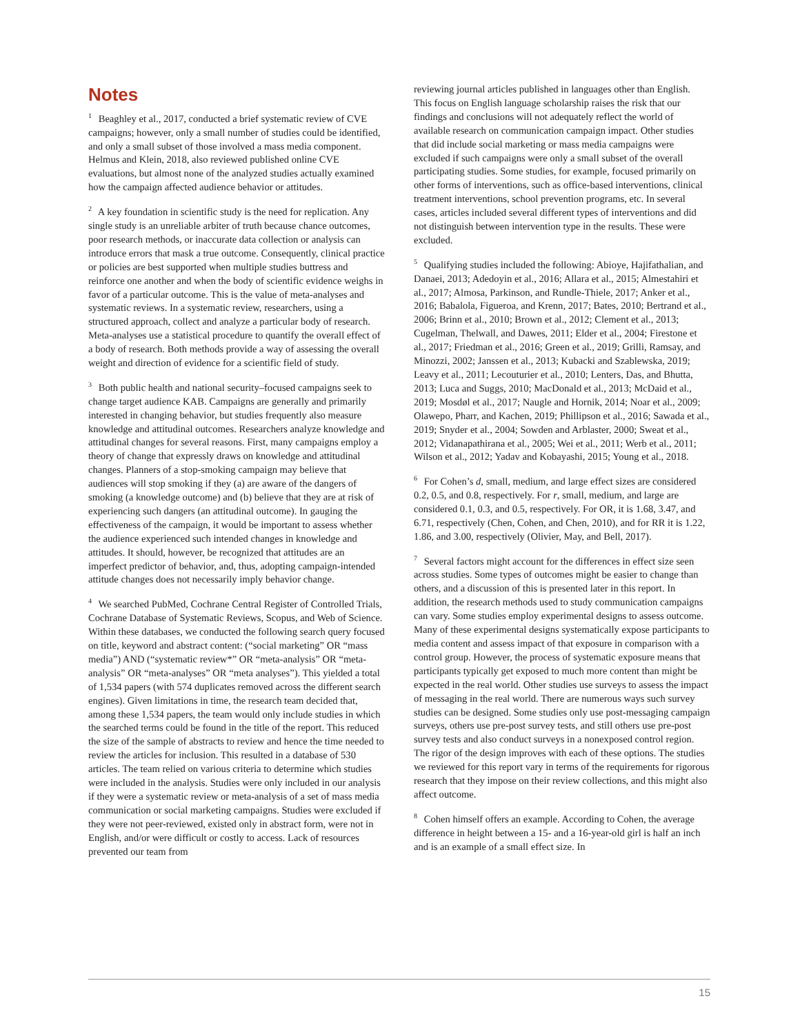Notes
<sup>1</sup> Beaghley et al., 2017, conducted a brief systematic review of CVE campaigns; however, only a small number of studies could be identified, and only a small subset of those involved a mass media component. Helmus and Klein, 2018, also reviewed published online CVE evaluations, but almost none of the analyzed studies actually examined how the campaign affected audience behavior or attitudes.
<sup>2</sup> A key foundation in scientific study is the need for replication. Any single study is an unreliable arbiter of truth because chance outcomes, poor research methods, or inaccurate data collection or analysis can introduce errors that mask a true outcome. Consequently, clinical practice or policies are best supported when multiple studies buttress and reinforce one another and when the body of scientific evidence weighs in favor of a particular outcome. This is the value of meta-analyses and systematic reviews. In a systematic review, researchers, using a structured approach, collect and analyze a particular body of research. Meta-analyses use a statistical procedure to quantify the overall effect of a body of research. Both methods provide a way of assessing the overall weight and direction of evidence for a scientific field of study.
<sup>3</sup> Both public health and national security–focused campaigns seek to change target audience KAB. Campaigns are generally and primarily interested in changing behavior, but studies frequently also measure knowledge and attitudinal outcomes. Researchers analyze knowledge and attitudinal changes for several reasons. First, many campaigns employ a theory of change that expressly draws on knowledge and attitudinal changes. Planners of a stop-smoking campaign may believe that audiences will stop smoking if they (a) are aware of the dangers of smoking (a knowledge outcome) and (b) believe that they are at risk of experiencing such dangers (an attitudinal outcome). In gauging the effectiveness of the campaign, it would be important to assess whether the audience experienced such intended changes in knowledge and attitudes. It should, however, be recognized that attitudes are an imperfect predictor of behavior, and, thus, adopting campaign-intended attitude changes does not necessarily imply behavior change.
<sup>4</sup> We searched PubMed, Cochrane Central Register of Controlled Trials, Cochrane Database of Systematic Reviews, Scopus, and Web of Science. Within these databases, we conducted the following search query focused on title, keyword and abstract content: (“social marketing” OR “mass media”) AND (“systematic review*” OR “meta-analysis” OR “meta-analysis” OR “meta-analyses” OR “meta analyses”). This yielded a total of 1,534 papers (with 574 duplicates removed across the different search engines). Given limitations in time, the research team decided that, among these 1,534 papers, the team would only include studies in which the searched terms could be found in the title of the report. This reduced the size of the sample of abstracts to review and hence the time needed to review the articles for inclusion. This resulted in a database of 530 articles. The team relied on various criteria to determine which studies were included in the analysis. Studies were only included in our analysis if they were a systematic review or meta-analysis of a set of mass media communication or social marketing campaigns. Studies were excluded if they were not peer-reviewed, existed only in abstract form, were not in English, and/or were difficult or costly to access. Lack of resources prevented our team from
reviewing journal articles published in languages other than English. This focus on English language scholarship raises the risk that our findings and conclusions will not adequately reflect the world of available research on communication campaign impact. Other studies that did include social marketing or mass media campaigns were excluded if such campaigns were only a small subset of the overall participating studies. Some studies, for example, focused primarily on other forms of interventions, such as office-based interventions, clinical treatment interventions, school prevention programs, etc. In several cases, articles included several different types of interventions and did not distinguish between intervention type in the results. These were excluded.
<sup>5</sup> Qualifying studies included the following: Abioye, Hajifathalian, and Danaei, 2013; Adedoyin et al., 2016; Allara et al., 2015; Almestahiri et al., 2017; Almosa, Parkinson, and Rundle-Thiele, 2017; Anker et al., 2016; Babalola, Figueroa, and Krenn, 2017; Bates, 2010; Bertrand et al., 2006; Brinn et al., 2010; Brown et al., 2012; Clement et al., 2013; Cugelman, Thelwall, and Dawes, 2011; Elder et al., 2004; Firestone et al., 2017; Friedman et al., 2016; Green et al., 2019; Grilli, Ramsay, and Minozzi, 2002; Janssen et al., 2013; Kubacki and Szablewska, 2019; Leavy et al., 2011; Lecouturier et al., 2010; Lenters, Das, and Bhutta, 2013; Luca and Suggs, 2010; MacDonald et al., 2013; McDaid et al., 2019; Mosdøl et al., 2017; Naugle and Hornik, 2014; Noar et al., 2009; Olawepo, Pharr, and Kachen, 2019; Phillipson et al., 2016; Sawada et al., 2019; Snyder et al., 2004; Sowden and Arblaster, 2000; Sweat et al., 2012; Vidanapathirana et al., 2005; Wei et al., 2011; Werb et al., 2011; Wilson et al., 2012; Yadav and Kobayashi, 2015; Young et al., 2018.
<sup>6</sup> For Cohen’s d, small, medium, and large effect sizes are considered 0.2, 0.5, and 0.8, respectively. For r, small, medium, and large are considered 0.1, 0.3, and 0.5, respectively. For OR, it is 1.68, 3.47, and 6.71, respectively (Chen, Cohen, and Chen, 2010), and for RR it is 1.22, 1.86, and 3.00, respectively (Olivier, May, and Bell, 2017).
<sup>7</sup> Several factors might account for the differences in effect size seen across studies. Some types of outcomes might be easier to change than others, and a discussion of this is presented later in this report. In addition, the research methods used to study communication campaigns can vary. Some studies employ experimental designs to assess outcome. Many of these experimental designs systematically expose participants to media content and assess impact of that exposure in comparison with a control group. However, the process of systematic exposure means that participants typically get exposed to much more content than might be expected in the real world. Other studies use surveys to assess the impact of messaging in the real world. There are numerous ways such survey studies can be designed. Some studies only use post-messaging campaign surveys, others use pre-post survey tests, and still others use pre-post survey tests and also conduct surveys in a nonexposed control region. The rigor of the design improves with each of these options. The studies we reviewed for this report vary in terms of the requirements for rigorous research that they impose on their review collections, and this might also affect outcome.
<sup>8</sup> Cohen himself offers an example. According to Cohen, the average difference in height between a 15- and a 16-year-old girl is half an inch and is an example of a small effect size. In
15